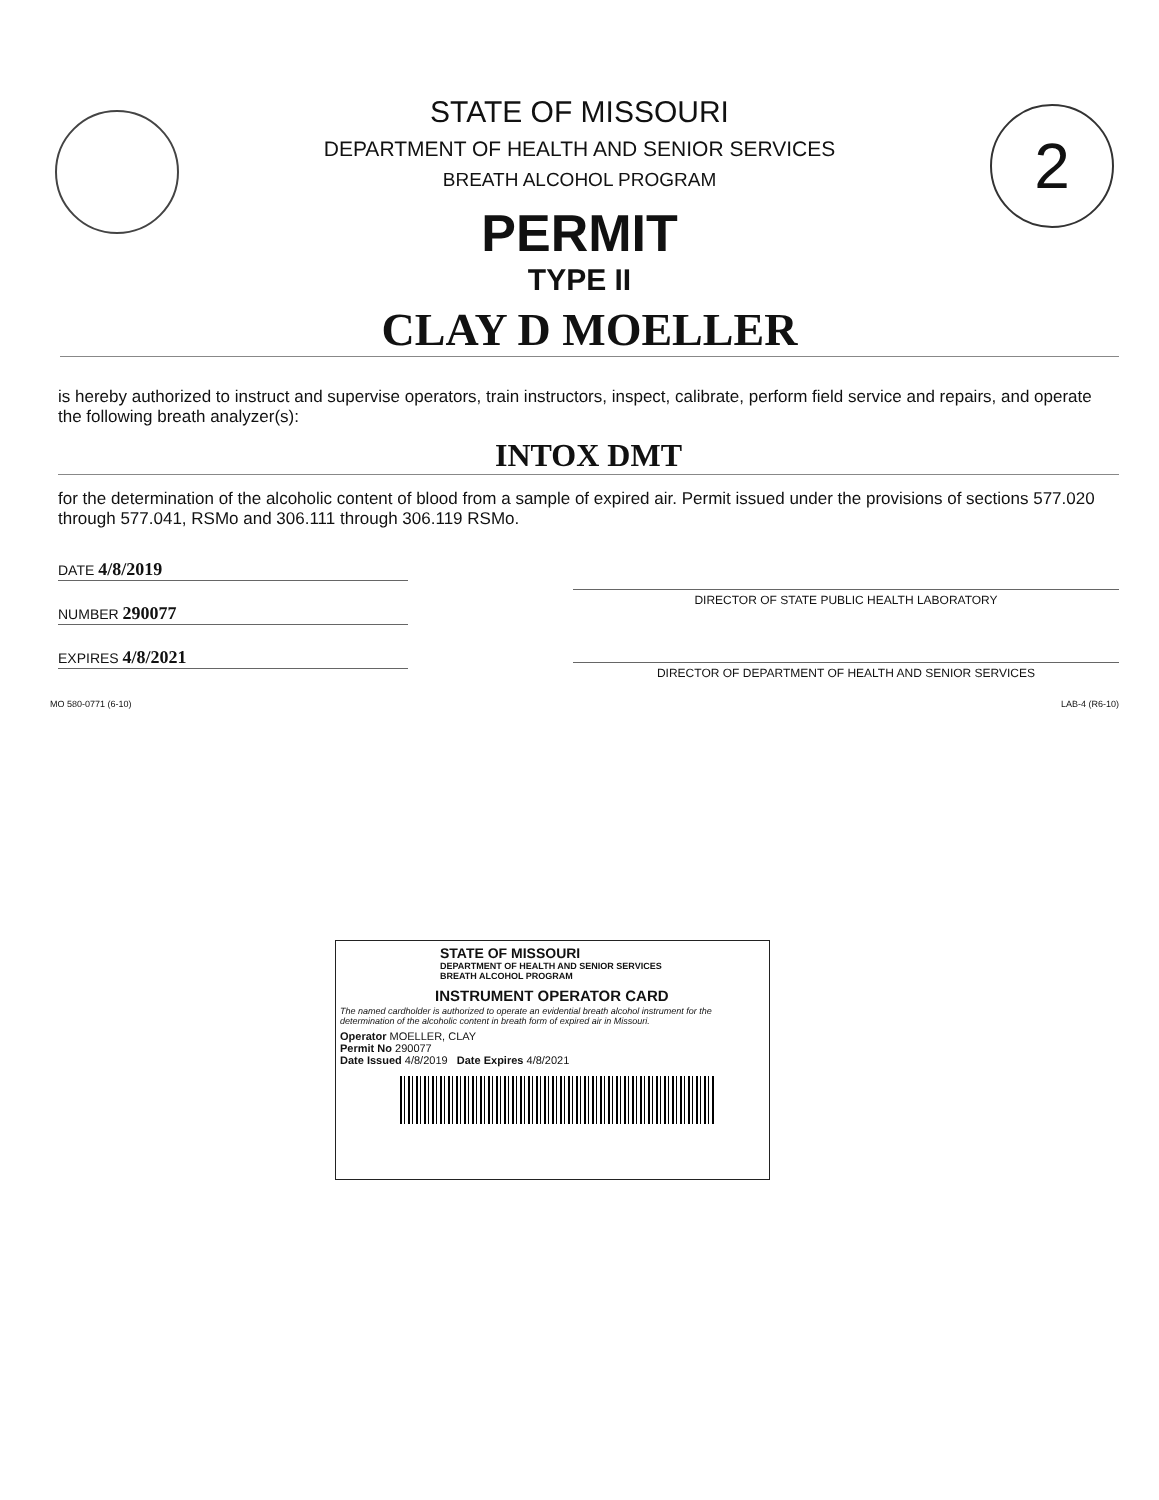2
STATE OF MISSOURI
DEPARTMENT OF HEALTH AND SENIOR SERVICES
BREATH ALCOHOL PROGRAM
PERMIT
TYPE II
CLAY D MOELLER
is hereby authorized to instruct and supervise operators, train instructors, inspect, calibrate, perform field service and repairs, and operate the following breath analyzer(s):
INTOX DMT
for the determination of the alcoholic content of blood from a sample of expired air. Permit issued under the provisions of sections 577.020 through 577.041, RSMo and 306.111 through 306.119 RSMo.
DATE 4/8/2019
NUMBER 290077
EXPIRES 4/8/2021
DIRECTOR OF STATE PUBLIC HEALTH LABORATORY
DIRECTOR OF DEPARTMENT OF HEALTH AND SENIOR SERVICES
MO 580-0771 (6-10) LAB-4 (R6-10)
STATE OF MISSOURI
DEPARTMENT OF HEALTH AND SENIOR SERVICES
BREATH ALCOHOL PROGRAM
INSTRUMENT OPERATOR CARD
The named cardholder is authorized to operate an evidential breath alcohol instrument for the determination of the alcoholic content in breath form of expired air in Missouri.
Operator MOELLER, CLAY
Permit No 290077
Date Issued 4/8/2019 Date Expires 4/8/2021